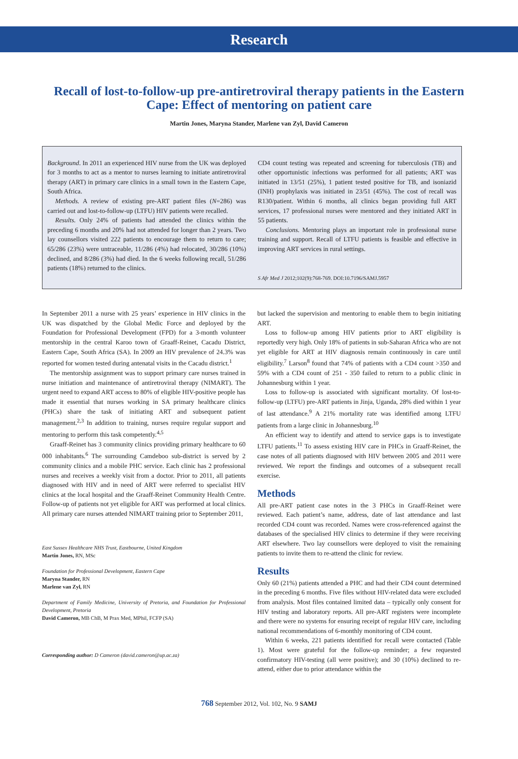Research
Recall of lost-to-follow-up pre-antiretroviral therapy patients in the Eastern Cape: Effect of mentoring on patient care
Martin Jones, Maryna Stander, Marlene van Zyl, David Cameron
Background. In 2011 an experienced HIV nurse from the UK was deployed for 3 months to act as a mentor to nurses learning to initiate antiretroviral therapy (ART) in primary care clinics in a small town in the Eastern Cape, South Africa.
Methods. A review of existing pre-ART patient files (N=286) was carried out and lost-to-follow-up (LTFU) HIV patients were recalled.
Results. Only 24% of patients had attended the clinics within the preceding 6 months and 20% had not attended for longer than 2 years. Two lay counsellors visited 222 patients to encourage them to return to care; 65/286 (23%) were untraceable, 11/286 (4%) had relocated, 30/286 (10%) declined, and 8/286 (3%) had died. In the 6 weeks following recall, 51/286 patients (18%) returned to the clinics.
CD4 count testing was repeated and screening for tuberculosis (TB) and other opportunistic infections was performed for all patients; ART was initiated in 13/51 (25%), 1 patient tested positive for TB, and isoniazid (INH) prophylaxis was initiated in 23/51 (45%). The cost of recall was R130/patient. Within 6 months, all clinics began providing full ART services, 17 professional nurses were mentored and they initiated ART in 55 patients.
Conclusions. Mentoring plays an important role in professional nurse training and support. Recall of LTFU patients is feasible and effective in improving ART services in rural settings.
S Afr Med J 2012;102(9):768-769. DOI:10.7196/SAMJ.5957
In September 2011 a nurse with 25 years’ experience in HIV clinics in the UK was dispatched by the Global Medic Force and deployed by the Foundation for Professional Development (FPD) for a 3-month volunteer mentorship in the central Karoo town of Graaff-Reinet, Cacadu District, Eastern Cape, South Africa (SA). In 2009 an HIV prevalence of 24.3% was reported for women tested during antenatal visits in the Cacadu district.<sup>1</sup>
The mentorship assignment was to support primary care nurses trained in nurse initiation and maintenance of antiretroviral therapy (NIMART). The urgent need to expand ART access to 80% of eligible HIV-positive people has made it essential that nurses working in SA primary healthcare clinics (PHCs) share the task of initiating ART and subsequent patient management.<sup>2,3</sup> In addition to training, nurses require regular support and mentoring to perform this task competently.<sup>4,5</sup>
Graaff-Reinet has 3 community clinics providing primary healthcare to 60 000 inhabitants.<sup>6</sup> The surrounding Camdeboo sub-district is served by 2 community clinics and a mobile PHC service. Each clinic has 2 professional nurses and receives a weekly visit from a doctor. Prior to 2011, all patients diagnosed with HIV and in need of ART were referred to specialist HIV clinics at the local hospital and the Graaff-Reinet Community Health Centre. Follow-up of patients not yet eligible for ART was performed at local clinics. All primary care nurses attended NIMART training prior to September 2011,
East Sussex Healthcare NHS Trust, Eastbourne, United Kingdom
Martin Jones, RN, MSc
Foundation for Professional Development, Eastern Cape
Maryna Stander, RN
Marlene van Zyl, RN
Department of Family Medicine, University of Pretoria, and Foundation for Professional Development, Pretoria
David Cameron, MB ChB, M Prax Med, MPhil, FCFP (SA)
Corresponding author: D Cameron (david.cameron@up.ac.za)
but lacked the supervision and mentoring to enable them to begin initiating ART.
Loss to follow-up among HIV patients prior to ART eligibility is reportedly very high. Only 18% of patients in sub-Saharan Africa who are not yet eligible for ART at HIV diagnosis remain continuously in care until eligibility.<sup>7</sup> Larson<sup>8</sup> found that 74% of patients with a CD4 count >350 and 59% with a CD4 count of 251 - 350 failed to return to a public clinic in Johannesburg within 1 year.
Loss to follow-up is associated with significant mortality. Of lost-to-follow-up (LTFU) pre-ART patients in Jinja, Uganda, 28% died within 1 year of last attendance.<sup>9</sup> A 21% mortality rate was identified among LTFU patients from a large clinic in Johannesburg.<sup>10</sup>
An efficient way to identify and attend to service gaps is to investigate LTFU patients.<sup>11</sup> To assess existing HIV care in PHCs in Graaff-Reinet, the case notes of all patients diagnosed with HIV between 2005 and 2011 were reviewed. We report the findings and outcomes of a subsequent recall exercise.
Methods
All pre-ART patient case notes in the 3 PHCs in Graaff-Reinet were reviewed. Each patient’s name, address, date of last attendance and last recorded CD4 count was recorded. Names were cross-referenced against the databases of the specialised HIV clinics to determine if they were receiving ART elsewhere. Two lay counsellors were deployed to visit the remaining patients to invite them to re-attend the clinic for review.
Results
Only 60 (21%) patients attended a PHC and had their CD4 count determined in the preceding 6 months. Five files without HIV-related data were excluded from analysis. Most files contained limited data – typically only consent for HIV testing and laboratory reports. All pre-ART registers were incomplete and there were no systems for ensuring receipt of regular HIV care, including national recommendations of 6-monthly monitoring of CD4 count.
Within 6 weeks, 221 patients identified for recall were contacted (Table 1). Most were grateful for the follow-up reminder; a few requested confirmatory HIV-testing (all were positive); and 30 (10%) declined to re-attend, either due to prior attendance within the
768 September 2012, Vol. 102, No. 9 SAMJ